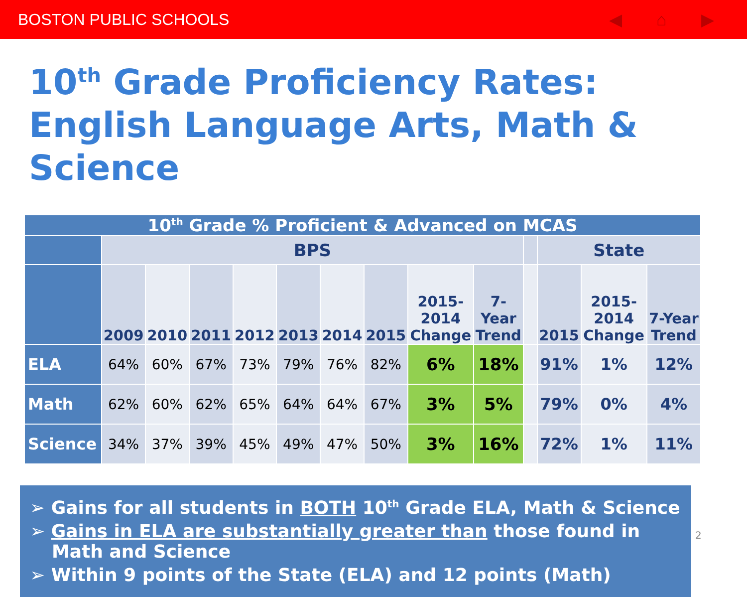BOSTON PUBLIC SCHOOLS ◀ ⌂ ▶
10<sup>th</sup> Grade Proficiency Rates:
English Language Arts, Math & Science
| 10<sup>th</sup> Grade % Proficient & Advanced on MCAS | | | | | | | | | | | | | |
| | BPS | | | | | | | | | | State | | |
| | 2009 | 2010 | 2011 | 2012 | 2013 | 2014 | 2015 | 2015- 2014 Change | 7- Year Trend | | 2015 | 2015- 2014 Change | 7-Year Trend |
| ELA | 64% | 60% | 67% | 73% | 79% | 76% | 82% | 6% | 18% | | 91% | 1% | 12% |
| Math | 62% | 60% | 62% | 65% | 64% | 64% | 67% | 3% | 5% | | 79% | 0% | 4% |
| Science | 34% | 37% | 39% | 45% | 49% | 47% | 50% | 3% | 16% | | 72% | 1% | 11% |
➢ Gains for all students in BOTH 10<sup>th</sup> Grade ELA, Math & Science
➢ Gains in ELA are substantially greater than those found in Math and Science
➢ Within 9 points of the State (ELA) and 12 points (Math)
2